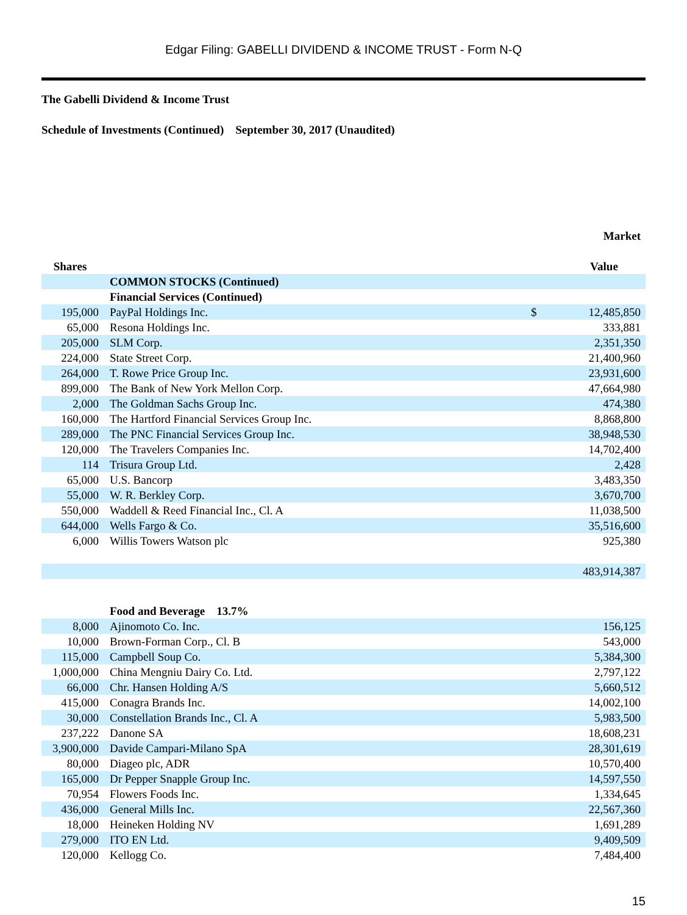Edgar Filing: GABELLI DIVIDEND & INCOME TRUST - Form N-Q
The Gabelli Dividend & Income Trust
Schedule of Investments (Continued) September 30, 2017 (Unaudited)
| | | | Market |
| --- | --- | --- | --- |
| Shares | | | Value |
| | COMMON STOCKS (Continued) | | |
| | Financial Services (Continued) | | |
| 195,000 | PayPal Holdings Inc. | $ | 12,485,850 |
| 65,000 | Resona Holdings Inc. | | 333,881 |
| 205,000 | SLM Corp. | | 2,351,350 |
| 224,000 | State Street Corp. | | 21,400,960 |
| 264,000 | T. Rowe Price Group Inc. | | 23,931,600 |
| 899,000 | The Bank of New York Mellon Corp. | | 47,664,980 |
| 2,000 | The Goldman Sachs Group Inc. | | 474,380 |
| 160,000 | The Hartford Financial Services Group Inc. | | 8,868,800 |
| 289,000 | The PNC Financial Services Group Inc. | | 38,948,530 |
| 120,000 | The Travelers Companies Inc. | | 14,702,400 |
| 114 | Trisura Group Ltd. | | 2,428 |
| 65,000 | U.S. Bancorp | | 3,483,350 |
| 55,000 | W. R. Berkley Corp. | | 3,670,700 |
| 550,000 | Waddell & Reed Financial Inc., Cl. A | | 11,038,500 |
| 644,000 | Wells Fargo & Co. | | 35,516,600 |
| 6,000 | Willis Towers Watson plc | | 925,380 |
| | | | 483,914,387 |
| | Food and Beverage 13.7% | | |
| 8,000 | Ajinomoto Co. Inc. | | 156,125 |
| 10,000 | Brown-Forman Corp., Cl. B | | 543,000 |
| 115,000 | Campbell Soup Co. | | 5,384,300 |
| 1,000,000 | China Mengniu Dairy Co. Ltd. | | 2,797,122 |
| 66,000 | Chr. Hansen Holding A/S | | 5,660,512 |
| 415,000 | Conagra Brands Inc. | | 14,002,100 |
| 30,000 | Constellation Brands Inc., Cl. A | | 5,983,500 |
| 237,222 | Danone SA | | 18,608,231 |
| 3,900,000 | Davide Campari-Milano SpA | | 28,301,619 |
| 80,000 | Diageo plc, ADR | | 10,570,400 |
| 165,000 | Dr Pepper Snapple Group Inc. | | 14,597,550 |
| 70,954 | Flowers Foods Inc. | | 1,334,645 |
| 436,000 | General Mills Inc. | | 22,567,360 |
| 18,000 | Heineken Holding NV | | 1,691,289 |
| 279,000 | ITO EN Ltd. | | 9,409,509 |
| 120,000 | Kellogg Co. | | 7,484,400 |
15